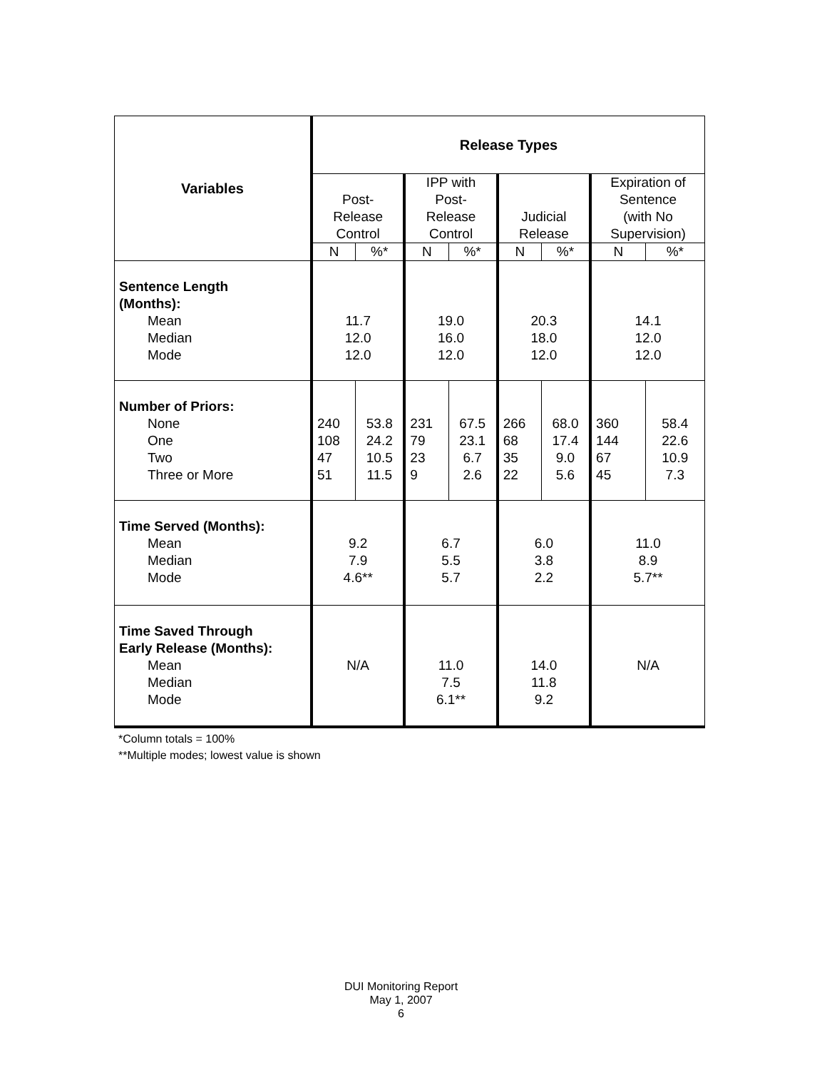| Variables | Release Types | | | | | | | |
| --- | --- | --- | --- | --- | --- | --- | --- | --- |
| | Post- Release Control | | IPP with Post- Release Control | | Judicial Release | | Expiration of Sentence (with No Supervision) | |
| | N | %* | N | %* | N | %* | N | %* |
| Sentence Length (Months): Mean Median Mode | 11.7 12.0 12.0 | | 19.0 16.0 12.0 | | 20.3 18.0 12.0 | | 14.1 12.0 12.0 | |
| Number of Priors: None One Two Three or More | 240 108 47 51 | 53.8 24.2 10.5 11.5 | 231 79 23 9 | 67.5 23.1 6.7 2.6 | 266 68 35 22 | 68.0 17.4 9.0 5.6 | 360 144 67 45 | 58.4 22.6 10.9 7.3 |
| Time Served (Months): Mean Median Mode | 9.2 7.9 4.6** | | 6.7 5.5 5.7 | | 6.0 3.8 2.2 | | 11.0 8.9 5.7** | |
| Time Saved Through Early Release (Months): Mean Median Mode | N/A | | 11.0 7.5 6.1** | | 14.0 11.8 9.2 | | N/A | |
*Column totals = 100%
**Multiple modes; lowest value is shown
DUI Monitoring Report
May 1, 2007
6